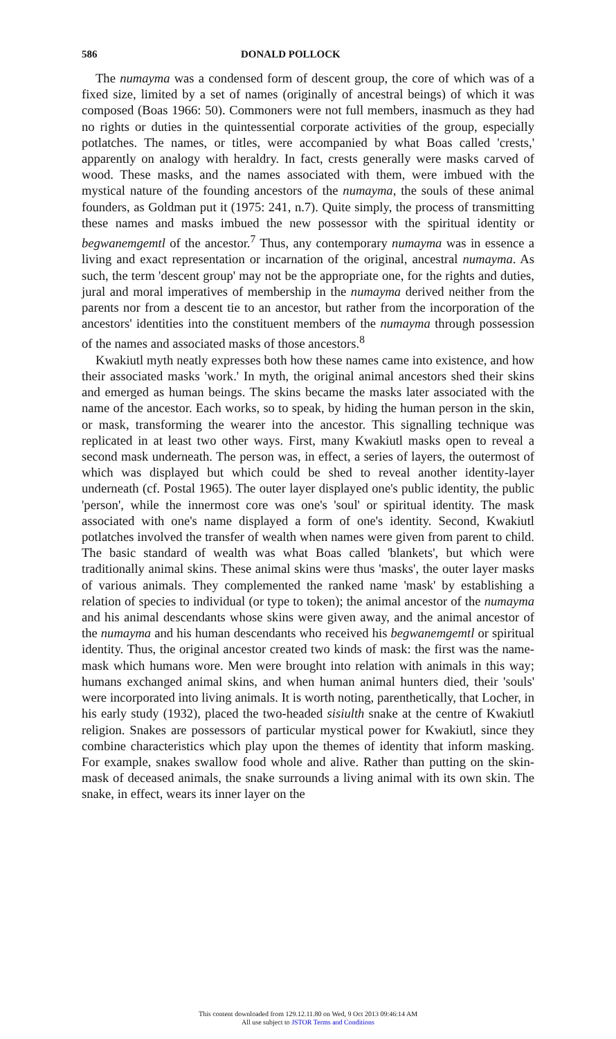586 DONALD POLLOCK
The numayma was a condensed form of descent group, the core of which was of a fixed size, limited by a set of names (originally of ancestral beings) of which it was composed (Boas 1966: 50). Commoners were not full members, inasmuch as they had no rights or duties in the quintessential corporate activities of the group, especially potlatches. The names, or titles, were accompanied by what Boas called 'crests,' apparently on analogy with heraldry. In fact, crests generally were masks carved of wood. These masks, and the names associated with them, were imbued with the mystical nature of the founding ancestors of the numayma, the souls of these animal founders, as Goldman put it (1975: 241, n.7). Quite simply, the process of transmitting these names and masks imbued the new possessor with the spiritual identity or begwanemgemtl of the ancestor.<sup>7</sup> Thus, any contemporary numayma was in essence a living and exact representation or incarnation of the original, ancestral numayma. As such, the term 'descent group' may not be the appropriate one, for the rights and duties, jural and moral imperatives of membership in the numayma derived neither from the parents nor from a descent tie to an ancestor, but rather from the incorporation of the ancestors' identities into the constituent members of the numayma through possession of the names and associated masks of those ancestors.<sup>8</sup>
Kwakiutl myth neatly expresses both how these names came into existence, and how their associated masks 'work.' In myth, the original animal ancestors shed their skins and emerged as human beings. The skins became the masks later associated with the name of the ancestor. Each works, so to speak, by hiding the human person in the skin, or mask, transforming the wearer into the ancestor. This signalling technique was replicated in at least two other ways. First, many Kwakiutl masks open to reveal a second mask underneath. The person was, in effect, a series of layers, the outermost of which was displayed but which could be shed to reveal another identity-layer underneath (cf. Postal 1965). The outer layer displayed one's public identity, the public 'person', while the innermost core was one's 'soul' or spiritual identity. The mask associated with one's name displayed a form of one's identity. Second, Kwakiutl potlatches involved the transfer of wealth when names were given from parent to child. The basic standard of wealth was what Boas called 'blankets', but which were traditionally animal skins. These animal skins were thus 'masks', the outer layer masks of various animals. They complemented the ranked name 'mask' by establishing a relation of species to individual (or type to token); the animal ancestor of the numayma and his animal descendants whose skins were given away, and the animal ancestor of the numayma and his human descendants who received his begwanemgemtl or spiritual identity. Thus, the original ancestor created two kinds of mask: the first was the name-mask which humans wore. Men were brought into relation with animals in this way; humans exchanged animal skins, and when human animal hunters died, their 'souls' were incorporated into living animals. It is worth noting, parenthetically, that Locher, in his early study (1932), placed the two-headed sisiulth snake at the centre of Kwakiutl religion. Snakes are possessors of particular mystical power for Kwakiutl, since they combine characteristics which play upon the themes of identity that inform masking. For example, snakes swallow food whole and alive. Rather than putting on the skin-mask of deceased animals, the snake surrounds a living animal with its own skin. The snake, in effect, wears its inner layer on the
This content downloaded from 129.12.11.80 on Wed, 9 Oct 2013 09:46:14 AM
All use subject to JSTOR Terms and Conditions